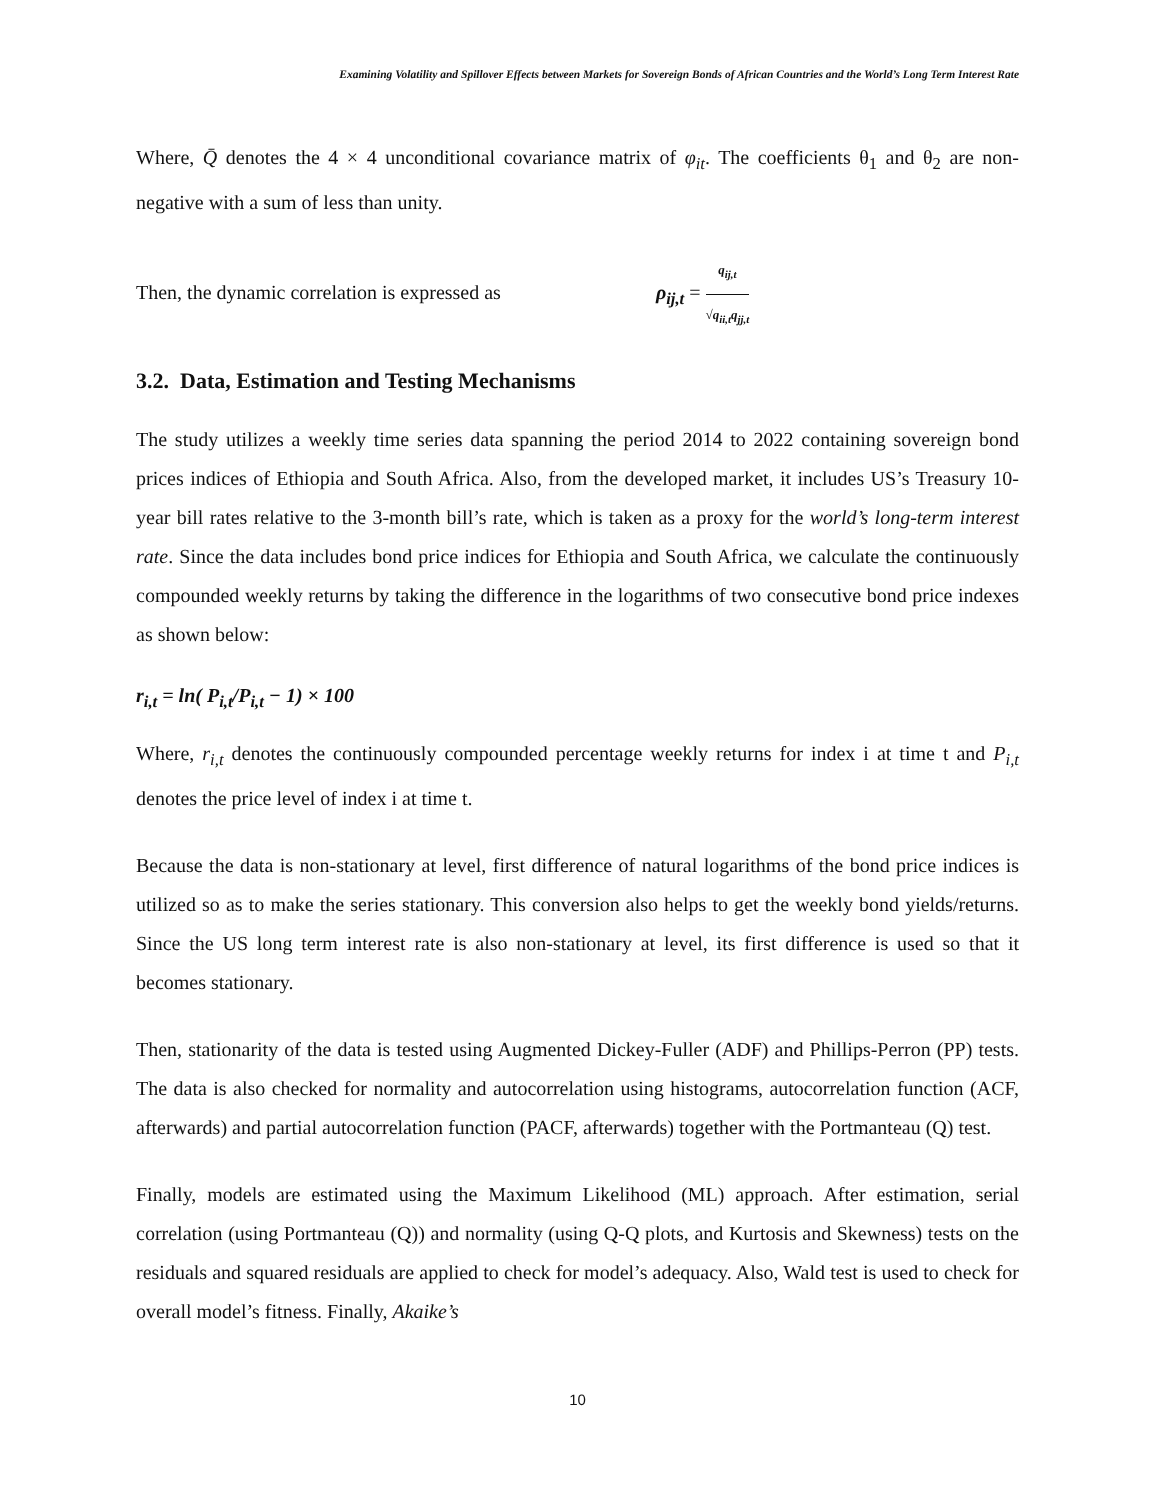Examining Volatility and Spillover Effects between Markets for Sovereign Bonds of African Countries and the World’s Long Term Interest Rate
Where, Q̄ denotes the 4 × 4 unconditional covariance matrix of φ<sub>it</sub>. The coefficients θ<sub>1</sub> and θ<sub>2</sub> are non-negative with a sum of less than unity.
Then, the dynamic correlation is expressed as ρ<sub>ij,t</sub> = q<sub>ij,t</sub> √q<sub>ii,t</sub>q<sub>jj,t</sub>
3.2. Data, Estimation and Testing Mechanisms
The study utilizes a weekly time series data spanning the period 2014 to 2022 containing sovereign bond prices indices of Ethiopia and South Africa. Also, from the developed market, it includes US’s Treasury 10-year bill rates relative to the 3-month bill’s rate, which is taken as a proxy for the world’s long-term interest rate. Since the data includes bond price indices for Ethiopia and South Africa, we calculate the continuously compounded weekly returns by taking the difference in the logarithms of two consecutive bond price indexes as shown below:
r<sub>i,t</sub> = ln( P<sub>i,t</sub>/P<sub>i,t</sub> − 1) × 100
Where, r<sub>i,t</sub> denotes the continuously compounded percentage weekly returns for index i at time t and P<sub>i,t</sub> denotes the price level of index i at time t.
Because the data is non-stationary at level, first difference of natural logarithms of the bond price indices is utilized so as to make the series stationary. This conversion also helps to get the weekly bond yields/returns. Since the US long term interest rate is also non-stationary at level, its first difference is used so that it becomes stationary.
Then, stationarity of the data is tested using Augmented Dickey-Fuller (ADF) and Phillips-Perron (PP) tests. The data is also checked for normality and autocorrelation using histograms, autocorrelation function (ACF, afterwards) and partial autocorrelation function (PACF, afterwards) together with the Portmanteau (Q) test.
Finally, models are estimated using the Maximum Likelihood (ML) approach. After estimation, serial correlation (using Portmanteau (Q)) and normality (using Q-Q plots, and Kurtosis and Skewness) tests on the residuals and squared residuals are applied to check for model’s adequacy. Also, Wald test is used to check for overall model’s fitness. Finally, Akaike’s
10